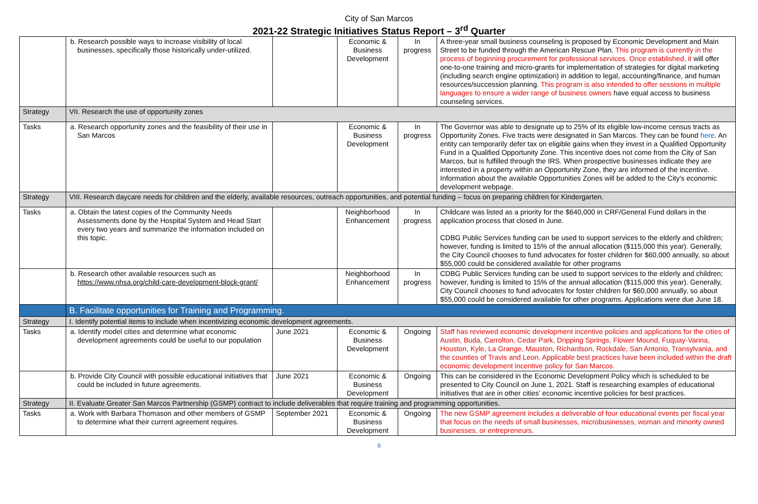City of San Marcos
2021-22 Strategic Initiatives Status Report – 3<sup>rd</sup> Quarter
| | b. Research possible ways to increase visibility of local businesses, specifically those historically under-utilized. | | Economic & Business Development | In progress | A three-year small business counseling is proposed by Economic Development and Main Street to be funded through the American Rescue Plan. This program is currently in the process of beginning procurement for professional services. Once established, it will offer one-to-one training and micro-grants for implementation of strategies for digital marketing (including search engine optimization) in addition to legal, accounting/finance, and human resources/succession planning. This program is also intended to offer sessions in multiple languages to ensure a wider range of business owners have equal access to business counseling services. |
| Strategy | VII. Research the use of opportunity zones | | | | |
| Tasks | a. Research opportunity zones and the feasibility of their use in San Marcos | | Economic & Business Development | In progress | The Governor was able to designate up to 25% of its eligible low-income census tracts as Opportunity Zones. Five tracts were designated in San Marcos. They can be found here . An entity can temporarily defer tax on eligible gains when they invest in a Qualified Opportunity Fund in a Qualified Opportunity Zone. This incentive does not come from the City of San Marcos, but is fulfilled through the IRS. When prospective businesses indicate they are interested in a property within an Opportunity Zone, they are informed of the incentive. Information about the available Opportunities Zones will be added to the City's economic development webpage. |
| Strategy | VIII. Research daycare needs for children and the elderly, available resources, outreach opportunities, and potential funding – focus on preparing children for Kindergarten. | | | | |
| Tasks | a. Obtain the latest copies of the Community Needs Assessments done by the Hospital System and Head Start every two years and summarize the information included on this topic. | | Neighborhood Enhancement | In progress | Childcare was listed as a priority for the $640,000 in CRF/General Fund dollars in the application process that closed in June. CDBG Public Services funding can be used to support services to the elderly and children; however, funding is limited to 15% of the annual allocation ($115,000 this year). Generally, the City Council chooses to fund advocates for foster children for $60,000 annually, so about $55,000 could be considered available for other programs |
| | b. Research other available resources such as https://www.nhsa.org/child-care-development-block-grant/ | | Neighborhood Enhancement | In progress | CDBG Public Services funding can be used to support services to the elderly and children; however, funding is limited to 15% of the annual allocation ($115,000 this year). Generally, City Council chooses to fund advocates for foster children for $60,000 annually, so about $55,000 could be considered available for other programs. Applications were due June 18. |
| | B. Facilitate opportunities for Training and Programming. | | | | |
| Strategy | I. Identify potential items to include when incentivizing economic development agreements. | | | | |
| Tasks | a. Identify model cities and determine what economic development agreements could be useful to our population | June 2021 | Economic & Business Development | Ongoing | Staff has reviewed economic development incentive policies and applications for the cities of Austin, Buda, Carrolton, Cedar Park, Dripping Springs, Flower Mound, Fuquay-Varina, Houston, Kyle, La Grange, Mauston, Richardson, Rockdale, San Antonio, Transylvania, and the counties of Travis and Leon. Applicable best practices have been included within the draft economic development incentive policy for San Marcos. |
| | b. Provide City Council with possible educational initiatives that could be included in future agreements. | June 2021 | Economic & Business Development | Ongoing | This can be considered in the Economic Development Policy which is scheduled to be presented to City Council on June 1, 2021. Staff is researching examples of educational initiatives that are in other cities' economic incentive policies for best practices. |
| Strategy | II. Evaluate Greater San Marcos Partnership (GSMP) contract to include deliverables that require training and programming opportunities. | | | | |
| Tasks | a. Work with Barbara Thomason and other members of GSMP to determine what their current agreement requires. | September 2021 | Economic & Business Development | Ongoing | The new GSMP agreement includes a deliverable of four educational events per fiscal year that focus on the needs of small businesses, microbusinesses, woman and minority owned businesses, or entrepreneurs. |
8